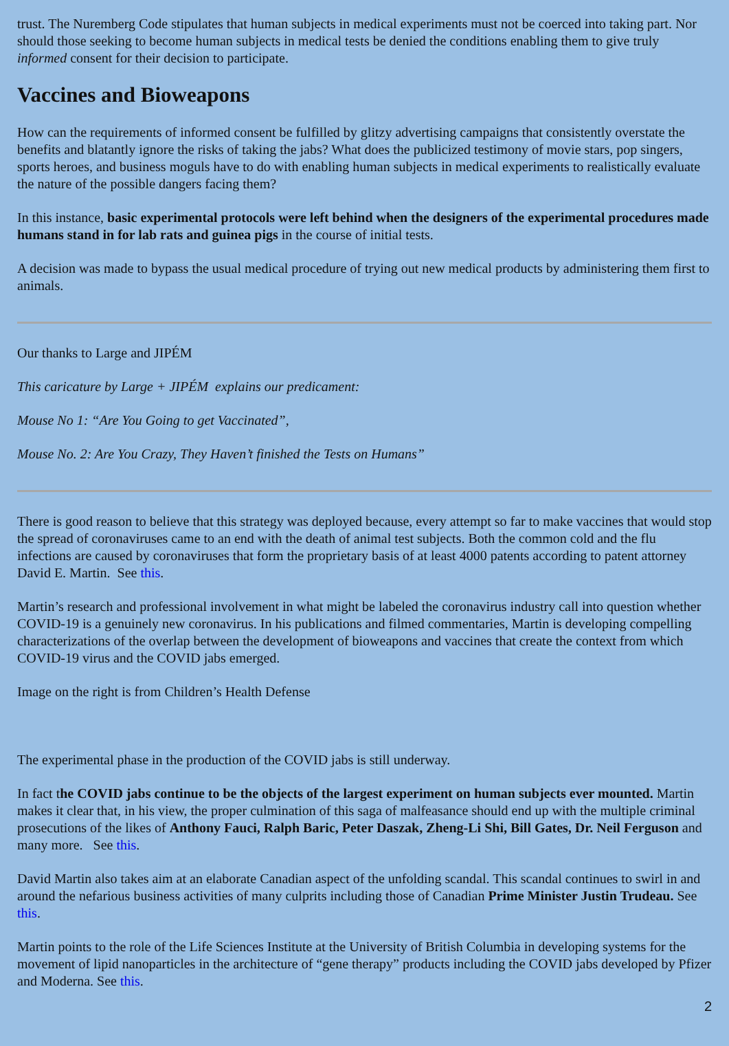trust. The Nuremberg Code stipulates that human subjects in medical experiments must not be coerced into taking part. Nor should those seeking to become human subjects in medical tests be denied the conditions enabling them to give truly informed consent for their decision to participate.
Vaccines and Bioweapons
How can the requirements of informed consent be fulfilled by glitzy advertising campaigns that consistently overstate the benefits and blatantly ignore the risks of taking the jabs? What does the publicized testimony of movie stars, pop singers, sports heroes, and business moguls have to do with enabling human subjects in medical experiments to realistically evaluate the nature of the possible dangers facing them?
In this instance, basic experimental protocols were left behind when the designers of the experimental procedures made humans stand in for lab rats and guinea pigs in the course of initial tests.
A decision was made to bypass the usual medical procedure of trying out new medical products by administering them first to animals.
Our thanks to Large and JIPÉM
This caricature by Large + JIPÉM explains our predicament:
Mouse No 1: “Are You Going to get Vaccinated”,
Mouse No. 2: Are You Crazy, They Haven’t finished the Tests on Humans”
There is good reason to believe that this strategy was deployed because, every attempt so far to make vaccines that would stop the spread of coronaviruses came to an end with the death of animal test subjects. Both the common cold and the flu infections are caused by coronaviruses that form the proprietary basis of at least 4000 patents according to patent attorney David E. Martin. See this.
Martin’s research and professional involvement in what might be labeled the coronavirus industry call into question whether COVID-19 is a genuinely new coronavirus. In his publications and filmed commentaries, Martin is developing compelling characterizations of the overlap between the development of bioweapons and vaccines that create the context from which COVID-19 virus and the COVID jabs emerged.
Image on the right is from Children’s Health Defense
The experimental phase in the production of the COVID jabs is still underway.
In fact the COVID jabs continue to be the objects of the largest experiment on human subjects ever mounted. Martin makes it clear that, in his view, the proper culmination of this saga of malfeasance should end up with the multiple criminal prosecutions of the likes of Anthony Fauci, Ralph Baric, Peter Daszak, Zheng-Li Shi, Bill Gates, Dr. Neil Ferguson and many more. See this.
David Martin also takes aim at an elaborate Canadian aspect of the unfolding scandal. This scandal continues to swirl in and around the nefarious business activities of many culprits including those of Canadian Prime Minister Justin Trudeau. See this.
Martin points to the role of the Life Sciences Institute at the University of British Columbia in developing systems for the movement of lipid nanoparticles in the architecture of “gene therapy” products including the COVID jabs developed by Pfizer and Moderna. See this.
2